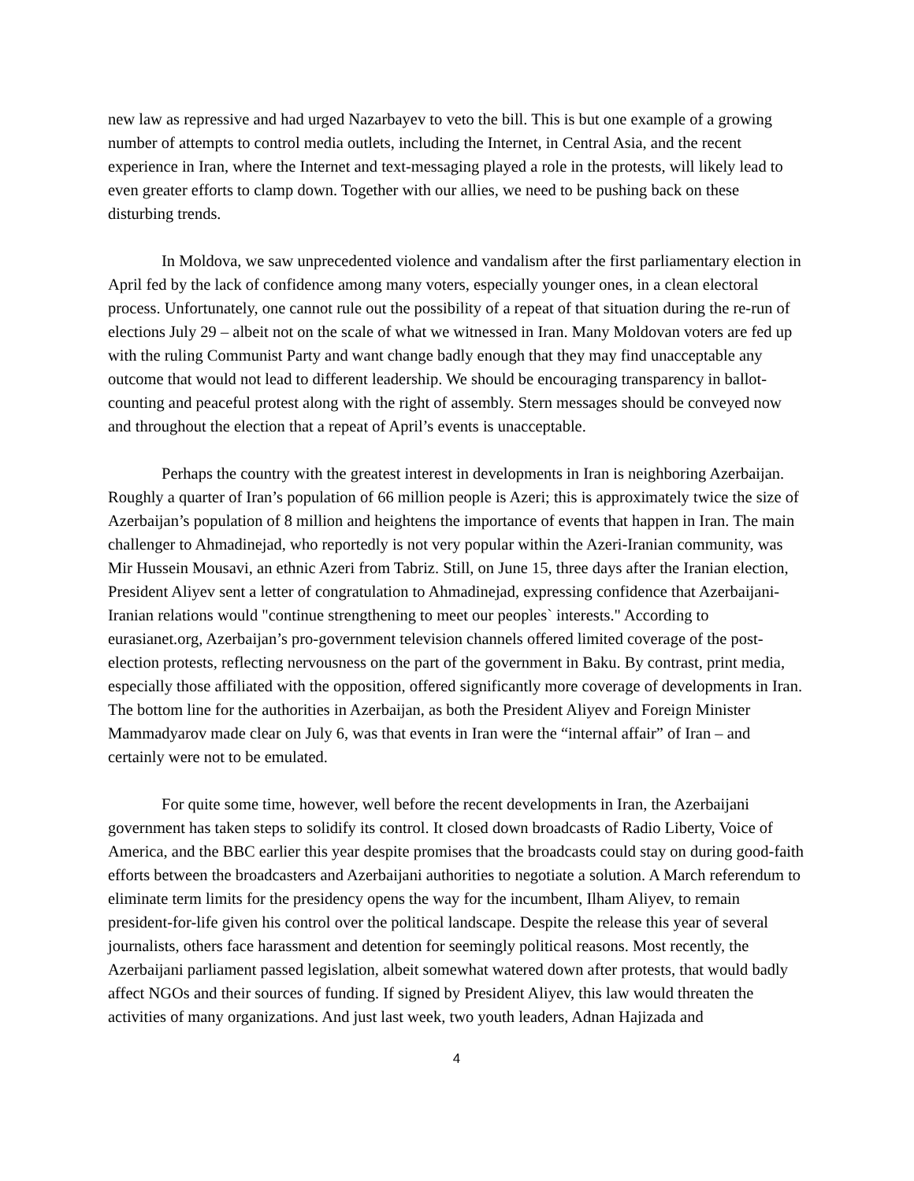new law as repressive and had urged Nazarbayev to veto the bill. This is but one example of a growing number of attempts to control media outlets, including the Internet, in Central Asia, and the recent experience in Iran, where the Internet and text-messaging played a role in the protests, will likely lead to even greater efforts to clamp down. Together with our allies, we need to be pushing back on these disturbing trends.
In Moldova, we saw unprecedented violence and vandalism after the first parliamentary election in April fed by the lack of confidence among many voters, especially younger ones, in a clean electoral process. Unfortunately, one cannot rule out the possibility of a repeat of that situation during the re-run of elections July 29 – albeit not on the scale of what we witnessed in Iran. Many Moldovan voters are fed up with the ruling Communist Party and want change badly enough that they may find unacceptable any outcome that would not lead to different leadership. We should be encouraging transparency in ballot-counting and peaceful protest along with the right of assembly. Stern messages should be conveyed now and throughout the election that a repeat of April’s events is unacceptable.
Perhaps the country with the greatest interest in developments in Iran is neighboring Azerbaijan. Roughly a quarter of Iran’s population of 66 million people is Azeri; this is approximately twice the size of Azerbaijan’s population of 8 million and heightens the importance of events that happen in Iran. The main challenger to Ahmadinejad, who reportedly is not very popular within the Azeri-Iranian community, was Mir Hussein Mousavi, an ethnic Azeri from Tabriz. Still, on June 15, three days after the Iranian election, President Aliyev sent a letter of congratulation to Ahmadinejad, expressing confidence that Azerbaijani-Iranian relations would "continue strengthening to meet our peoples` interests." According to eurasianet.org, Azerbaijan’s pro-government television channels offered limited coverage of the post-election protests, reflecting nervousness on the part of the government in Baku. By contrast, print media, especially those affiliated with the opposition, offered significantly more coverage of developments in Iran. The bottom line for the authorities in Azerbaijan, as both the President Aliyev and Foreign Minister Mammadyarov made clear on July 6, was that events in Iran were the “internal affair” of Iran – and certainly were not to be emulated.
For quite some time, however, well before the recent developments in Iran, the Azerbaijani government has taken steps to solidify its control. It closed down broadcasts of Radio Liberty, Voice of America, and the BBC earlier this year despite promises that the broadcasts could stay on during good-faith efforts between the broadcasters and Azerbaijani authorities to negotiate a solution. A March referendum to eliminate term limits for the presidency opens the way for the incumbent, Ilham Aliyev, to remain president-for-life given his control over the political landscape. Despite the release this year of several journalists, others face harassment and detention for seemingly political reasons. Most recently, the Azerbaijani parliament passed legislation, albeit somewhat watered down after protests, that would badly affect NGOs and their sources of funding. If signed by President Aliyev, this law would threaten the activities of many organizations. And just last week, two youth leaders, Adnan Hajizada and
4